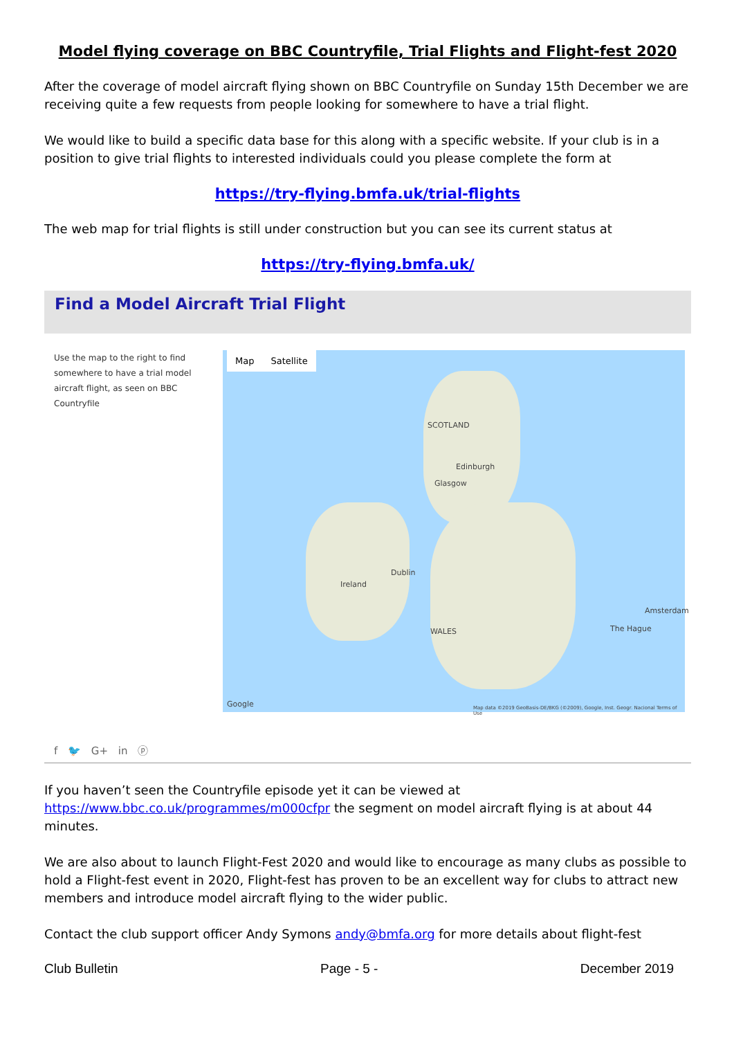Model flying coverage on BBC Countryfile, Trial Flights and Flight-fest 2020
After the coverage of model aircraft flying shown on BBC Countryfile on Sunday 15th December we are receiving quite a few requests from people looking for somewhere to have a trial flight.
We would like to build a specific data base for this along with a specific website. If your club is in a position to give trial flights to interested individuals could you please complete the form at
https://try-flying.bmfa.uk/trial-flights
The web map for trial flights is still under construction but you can see its current status at
https://try-flying.bmfa.uk/
Find a Model Aircraft Trial Flight
Use the map to the right to find somewhere to have a trial model aircraft flight, as seen on BBC Countryfile
Map Satellite
SCOTLAND
Glasgow
Edinburgh
Ireland
Dublin
WALES
Amsterdam
The Hague
Google
Map data ©2019 GeoBasis-DE/BKG (©2009), Google, Inst. Geogr. Nacional Terms of Use
f 🐦 G+ in ⓟ
If you haven’t seen the Countryfile episode yet it can be viewed at https://www.bbc.co.uk/programmes/m000cfpr the segment on model aircraft flying is at about 44 minutes.
We are also about to launch Flight-Fest 2020 and would like to encourage as many clubs as possible to hold a Flight-fest event in 2020, Flight-fest has proven to be an excellent way for clubs to attract new members and introduce model aircraft flying to the wider public.
Contact the club support officer Andy Symons andy@bmfa.org for more details about flight-fest
Club Bulletin Page - 5 - December 2019